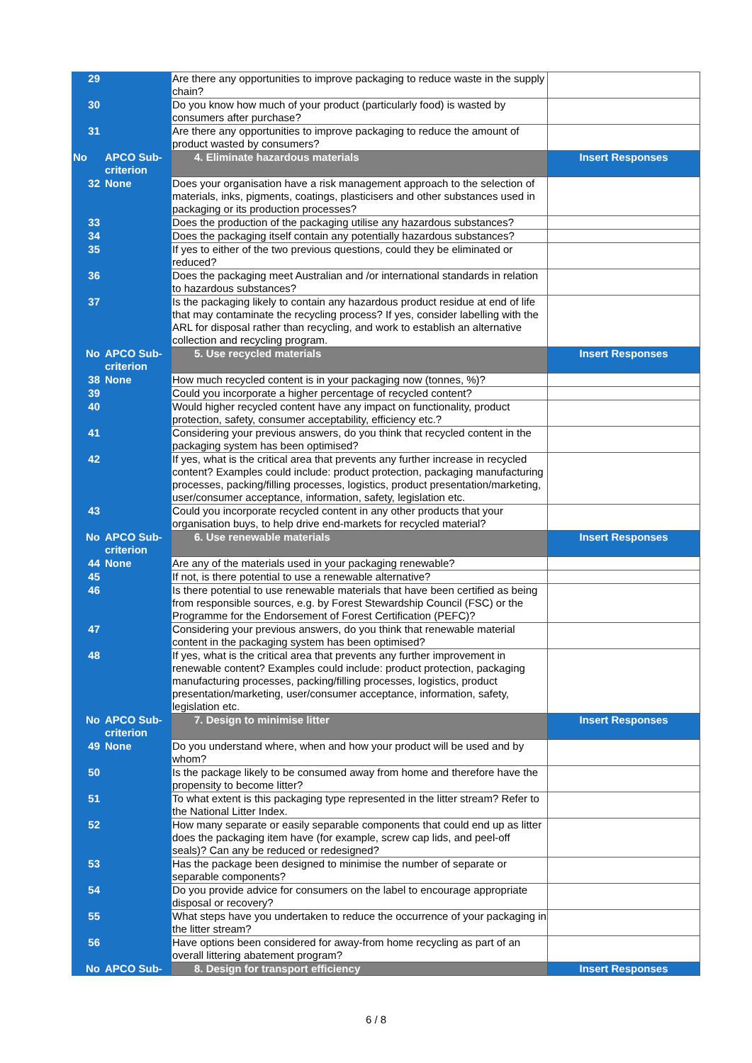| 29 | | Are there any opportunities to improve packaging to reduce waste in the supply chain? | |
| 30 | | Do you know how much of your product (particularly food) is wasted by consumers after purchase? | |
| 31 | | Are there any opportunities to improve packaging to reduce the amount of product wasted by consumers? | |
| No | APCO Sub-criterion | 4. Eliminate hazardous materials | Insert Responses |
| 32 | None | Does your organisation have a risk management approach to the selection of materials, inks, pigments, coatings, plasticisers and other substances used in packaging or its production processes? | |
| 33 | | Does the production of the packaging utilise any hazardous substances? | |
| 34 | | Does the packaging itself contain any potentially hazardous substances? | |
| 35 | | If yes to either of the two previous questions, could they be eliminated or reduced? | |
| 36 | | Does the packaging meet Australian and /or international standards in relation to hazardous substances? | |
| 37 | | Is the packaging likely to contain any hazardous product residue at end of life that may contaminate the recycling process? If yes, consider labelling with the ARL for disposal rather than recycling, and work to establish an alternative collection and recycling program. | |
| No | APCO Sub-criterion | 5. Use recycled materials | Insert Responses |
| 38 | None | How much recycled content is in your packaging now (tonnes, %)? | |
| 39 | | Could you incorporate a higher percentage of recycled content? | |
| 40 | | Would higher recycled content have any impact on functionality, product protection, safety, consumer acceptability, efficiency etc.? | |
| 41 | | Considering your previous answers, do you think that recycled content in the packaging system has been optimised? | |
| 42 | | If yes, what is the critical area that prevents any further increase in recycled content? Examples could include: product protection, packaging manufacturing processes, packing/filling processes, logistics, product presentation/marketing, user/consumer acceptance, information, safety, legislation etc. | |
| 43 | | Could you incorporate recycled content in any other products that your organisation buys, to help drive end-markets for recycled material? | |
| No | APCO Sub-criterion | 6. Use renewable materials | Insert Responses |
| 44 | None | Are any of the materials used in your packaging renewable? | |
| 45 | | If not, is there potential to use a renewable alternative? | |
| 46 | | Is there potential to use renewable materials that have been certified as being from responsible sources, e.g. by Forest Stewardship Council (FSC) or the Programme for the Endorsement of Forest Certification (PEFC)? | |
| 47 | | Considering your previous answers, do you think that renewable material content in the packaging system has been optimised? | |
| 48 | | If yes, what is the critical area that prevents any further improvement in renewable content? Examples could include: product protection, packaging manufacturing processes, packing/filling processes, logistics, product presentation/marketing, user/consumer acceptance, information, safety, legislation etc. | |
| No | APCO Sub-criterion | 7. Design to minimise litter | Insert Responses |
| 49 | None | Do you understand where, when and how your product will be used and by whom? | |
| 50 | | Is the package likely to be consumed away from home and therefore have the propensity to become litter? | |
| 51 | | To what extent is this packaging type represented in the litter stream? Refer to the National Litter Index. | |
| 52 | | How many separate or easily separable components that could end up as litter does the packaging item have (for example, screw cap lids, and peel-off seals)? Can any be reduced or redesigned? | |
| 53 | | Has the package been designed to minimise the number of separate or separable components? | |
| 54 | | Do you provide advice for consumers on the label to encourage appropriate disposal or recovery? | |
| 55 | | What steps have you undertaken to reduce the occurrence of your packaging in the litter stream? | |
| 56 | | Have options been considered for away-from home recycling as part of an overall littering abatement program? | |
| No | APCO Sub- | 8. Design for transport efficiency | Insert Responses |
6 / 8